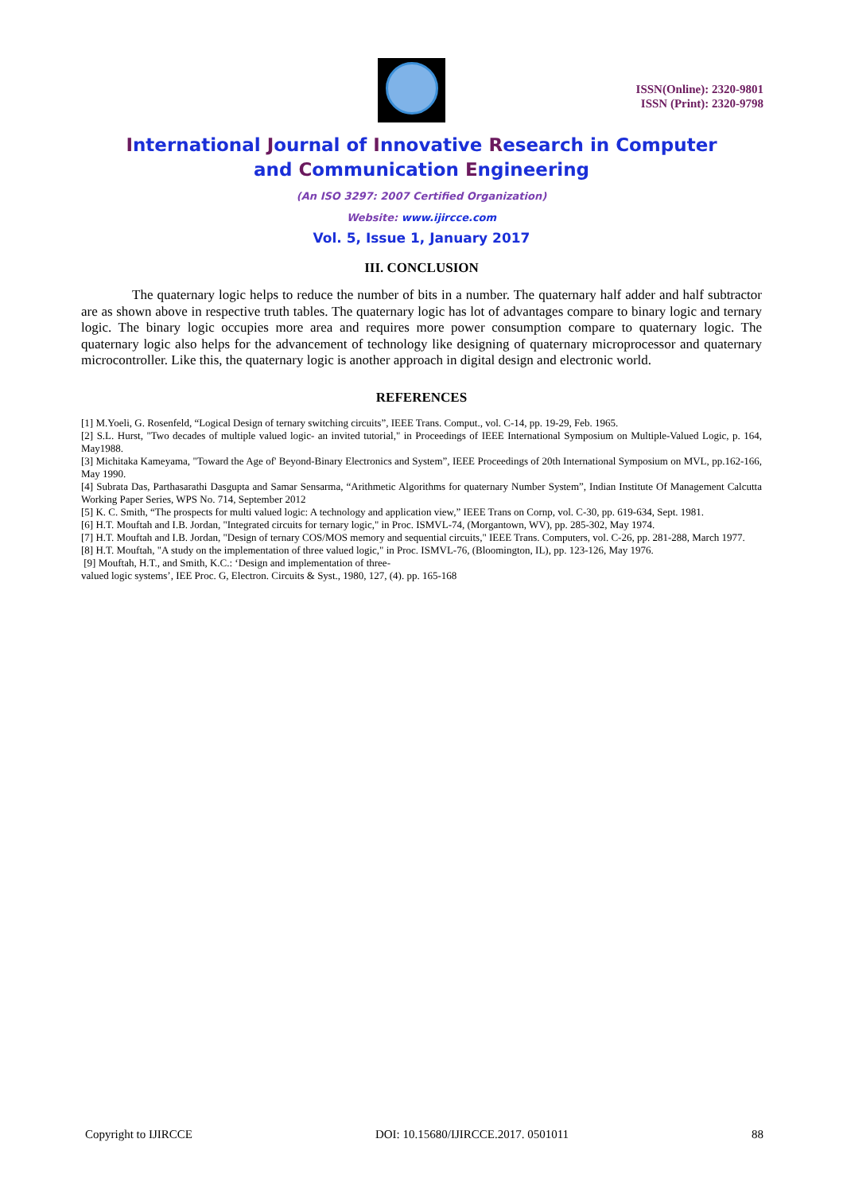ISSN(Online): 2320-9801
ISSN (Print): 2320-9798
International Journal of Innovative Research in Computer
and Communication Engineering
(An ISO 3297: 2007 Certified Organization)
Website: www.ijircce.com
Vol. 5, Issue 1, January 2017
III. CONCLUSION
The quaternary logic helps to reduce the number of bits in a number. The quaternary half adder and half subtractor are as shown above in respective truth tables. The quaternary logic has lot of advantages compare to binary logic and ternary logic. The binary logic occupies more area and requires more power consumption compare to quaternary logic. The quaternary logic also helps for the advancement of technology like designing of quaternary microprocessor and quaternary microcontroller. Like this, the quaternary logic is another approach in digital design and electronic world.
REFERENCES
[1] M.Yoeli, G. Rosenfeld, “Logical Design of ternary switching circuits”, IEEE Trans. Comput., vol. C-14, pp. 19-29, Feb. 1965.
[2] S.L. Hurst, "Two decades of multiple valued logic- an invited tutorial," in Proceedings of IEEE International Symposium on Multiple-Valued Logic, p. 164, May1988.
[3] Michitaka Kameyama, "Toward the Age of' Beyond-Binary Electronics and System”, IEEE Proceedings of 20th International Symposium on MVL, pp.162-166, May 1990.
[4] Subrata Das, Parthasarathi Dasgupta and Samar Sensarma, “Arithmetic Algorithms for quaternary Number System”, Indian Institute Of Management Calcutta Working Paper Series, WPS No. 714, September 2012
[5] K. C. Smith, “The prospects for multi valued logic: A technology and application view,” IEEE Trans on Cornp, vol. C-30, pp. 619-634, Sept. 1981.
[6] H.T. Mouftah and I.B. Jordan, "Integrated circuits for ternary logic," in Proc. ISMVL-74, (Morgantown, WV), pp. 285-302, May 1974.
[7] H.T. Mouftah and I.B. Jordan, "Design of ternary COS/MOS memory and sequential circuits," IEEE Trans. Computers, vol. C-26, pp. 281-288, March 1977.
[8] H.T. Mouftah, "A study on the implementation of three valued logic," in Proc. ISMVL-76, (Bloomington, IL), pp. 123-126, May 1976.
[9] Mouftah, H.T., and Smith, K.C.: ‘Design and implementation of three-
valued logic systems’, IEE Proc. G, Electron. Circuits & Syst., 1980, 127, (4). pp. 165-168
Copyright to IJIRCCE DOI: 10.15680/IJIRCCE.2017. 0501011 88